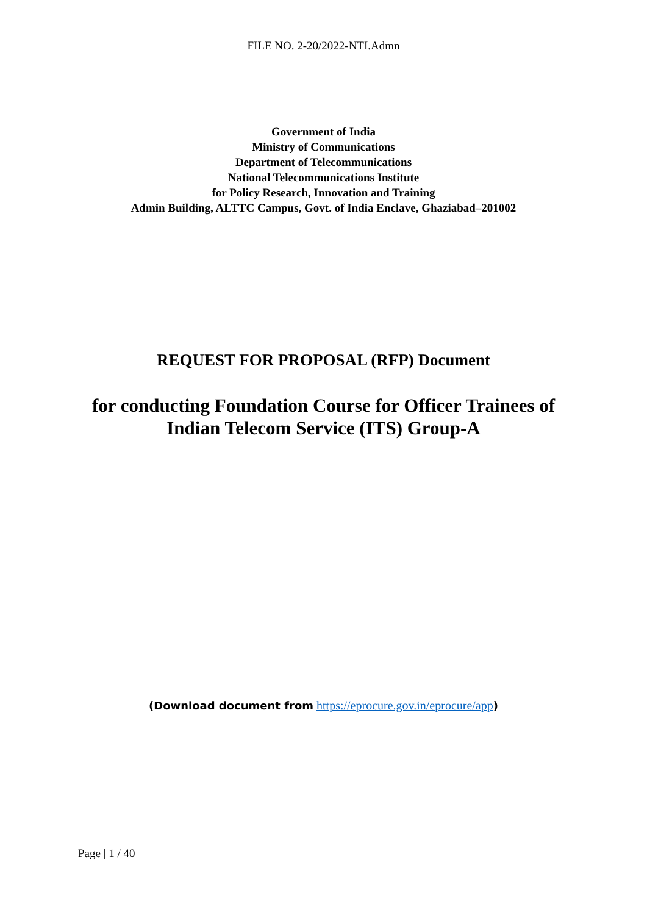FILE NO. 2-20/2022-NTI.Admn
Government of India
Ministry of Communications
Department of Telecommunications
National Telecommunications Institute
for Policy Research, Innovation and Training
Admin Building, ALTTC Campus, Govt. of India Enclave, Ghaziabad–201002
REQUEST FOR PROPOSAL (RFP) Document
for conducting Foundation Course for Officer Trainees of
Indian Telecom Service (ITS) Group-A
(Download document from https://eprocure.gov.in/eprocure/app)
Page | 1 / 40